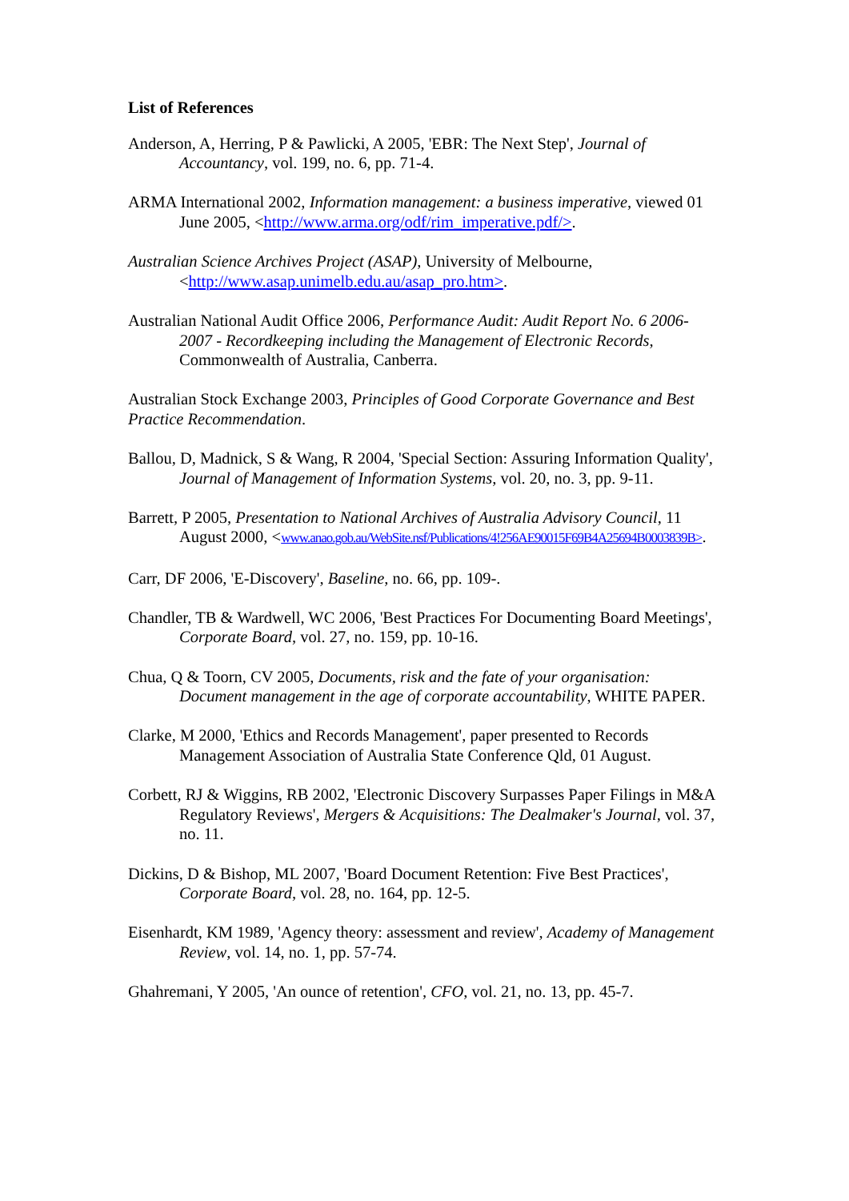List of References
Anderson, A, Herring, P & Pawlicki, A 2005, 'EBR: The Next Step', Journal of Accountancy, vol. 199, no. 6, pp. 71-4.
ARMA International 2002, Information management: a business imperative, viewed 01 June 2005, <http://www.arma.org/odf/rim_imperative.pdf/>.
Australian Science Archives Project (ASAP), University of Melbourne, <http://www.asap.unimelb.edu.au/asap_pro.htm>.
Australian National Audit Office 2006, Performance Audit: Audit Report No. 6 2006-2007 - Recordkeeping including the Management of Electronic Records, Commonwealth of Australia, Canberra.
Australian Stock Exchange 2003, Principles of Good Corporate Governance and Best Practice Recommendation.
Ballou, D, Madnick, S & Wang, R 2004, 'Special Section: Assuring Information Quality', Journal of Management of Information Systems, vol. 20, no. 3, pp. 9-11.
Barrett, P 2005, Presentation to National Archives of Australia Advisory Council, 11 August 2000, <www.anao.gob.au/WebSite.nsf/Publications/4!256AE90015F69B4A25694B0003839B>.
Carr, DF 2006, 'E-Discovery', Baseline, no. 66, pp. 109-.
Chandler, TB & Wardwell, WC 2006, 'Best Practices For Documenting Board Meetings', Corporate Board, vol. 27, no. 159, pp. 10-16.
Chua, Q & Toorn, CV 2005, Documents, risk and the fate of your organisation: Document management in the age of corporate accountability, WHITE PAPER.
Clarke, M 2000, 'Ethics and Records Management', paper presented to Records Management Association of Australia State Conference Qld, 01 August.
Corbett, RJ & Wiggins, RB 2002, 'Electronic Discovery Surpasses Paper Filings in M&A Regulatory Reviews', Mergers & Acquisitions: The Dealmaker's Journal, vol. 37, no. 11.
Dickins, D & Bishop, ML 2007, 'Board Document Retention: Five Best Practices', Corporate Board, vol. 28, no. 164, pp. 12-5.
Eisenhardt, KM 1989, 'Agency theory: assessment and review', Academy of Management Review, vol. 14, no. 1, pp. 57-74.
Ghahremani, Y 2005, 'An ounce of retention', CFO, vol. 21, no. 13, pp. 45-7.